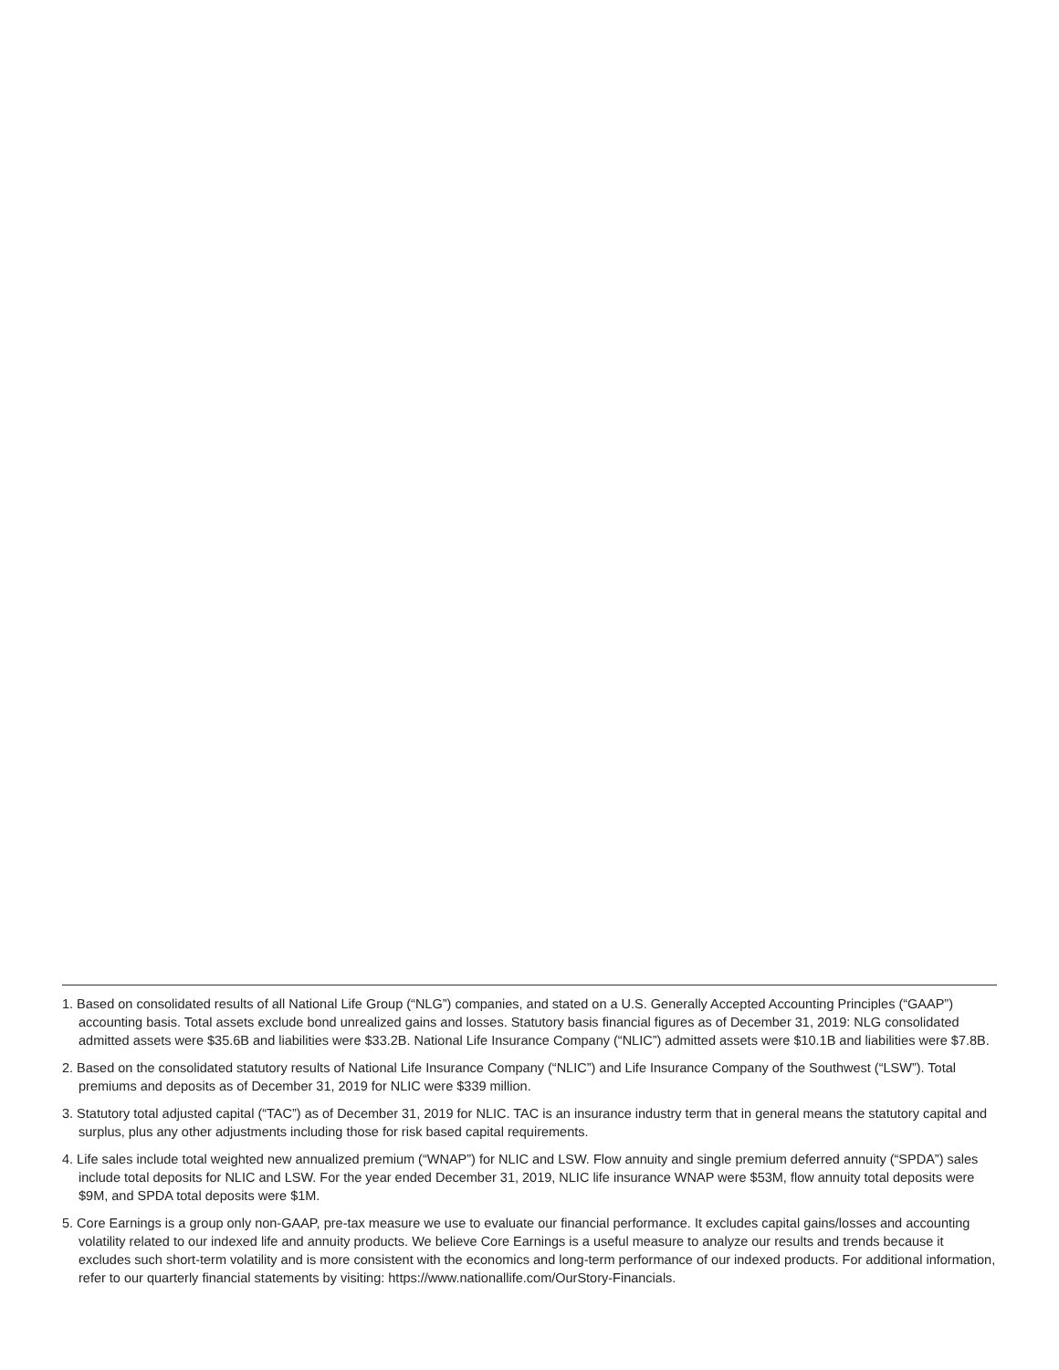1. Based on consolidated results of all National Life Group (“NLG”) companies, and stated on a U.S. Generally Accepted Accounting Principles (“GAAP”) accounting basis. Total assets exclude bond unrealized gains and losses. Statutory basis financial figures as of December 31, 2019: NLG consolidated admitted assets were $35.6B and liabilities were $33.2B. National Life Insurance Company (“NLIC”) admitted assets were $10.1B and liabilities were $7.8B.
2. Based on the consolidated statutory results of National Life Insurance Company (“NLIC”) and Life Insurance Company of the Southwest (“LSW”). Total premiums and deposits as of December 31, 2019 for NLIC were $339 million.
3. Statutory total adjusted capital (“TAC”) as of December 31, 2019 for NLIC. TAC is an insurance industry term that in general means the statutory capital and surplus, plus any other adjustments including those for risk based capital requirements.
4. Life sales include total weighted new annualized premium (“WNAP”) for NLIC and LSW. Flow annuity and single premium deferred annuity (“SPDA”) sales include total deposits for NLIC and LSW. For the year ended December 31, 2019, NLIC life insurance WNAP were $53M, flow annuity total deposits were $9M, and SPDA total deposits were $1M.
5. Core Earnings is a group only non-GAAP, pre-tax measure we use to evaluate our financial performance. It excludes capital gains/losses and accounting volatility related to our indexed life and annuity products. We believe Core Earnings is a useful measure to analyze our results and trends because it excludes such short-term volatility and is more consistent with the economics and long-term performance of our indexed products. For additional information, refer to our quarterly financial statements by visiting: https://www.nationallife.com/OurStory-Financials.